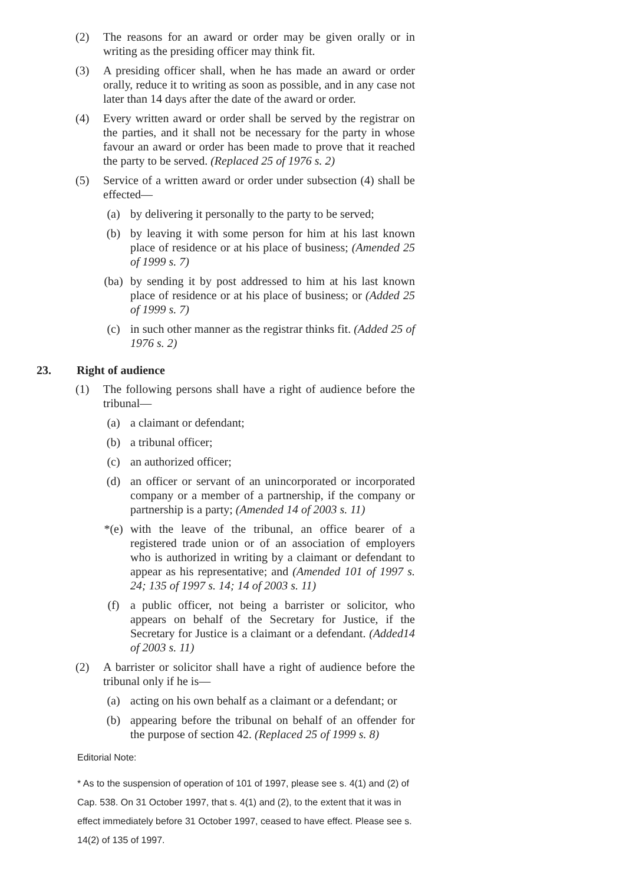(2) The reasons for an award or order may be given orally or in writing as the presiding officer may think fit.
(3) A presiding officer shall, when he has made an award or order orally, reduce it to writing as soon as possible, and in any case not later than 14 days after the date of the award or order.
(4) Every written award or order shall be served by the registrar on the parties, and it shall not be necessary for the party in whose favour an award or order has been made to prove that it reached the party to be served. (Replaced 25 of 1976 s. 2)
(5) Service of a written award or order under subsection (4) shall be effected—
(a) by delivering it personally to the party to be served;
(b) by leaving it with some person for him at his last known place of residence or at his place of business; (Amended 25 of 1999 s. 7)
(ba) by sending it by post addressed to him at his last known place of residence or at his place of business; or (Added 25 of 1999 s. 7)
(c) in such other manner as the registrar thinks fit. (Added 25 of 1976 s. 2)
23. Right of audience
(1) The following persons shall have a right of audience before the tribunal—
(a) a claimant or defendant;
(b) a tribunal officer;
(c) an authorized officer;
(d) an officer or servant of an unincorporated or incorporated company or a member of a partnership, if the company or partnership is a party; (Amended 14 of 2003 s. 11)
*(e) with the leave of the tribunal, an office bearer of a registered trade union or of an association of employers who is authorized in writing by a claimant or defendant to appear as his representative; and (Amended 101 of 1997 s. 24; 135 of 1997 s. 14; 14 of 2003 s. 11)
(f) a public officer, not being a barrister or solicitor, who appears on behalf of the Secretary for Justice, if the Secretary for Justice is a claimant or a defendant. (Added14 of 2003 s. 11)
(2) A barrister or solicitor shall have a right of audience before the tribunal only if he is—
(a) acting on his own behalf as a claimant or a defendant; or
(b) appearing before the tribunal on behalf of an offender for the purpose of section 42. (Replaced 25 of 1999 s. 8)
Editorial Note:
* As to the suspension of operation of 101 of 1997, please see s. 4(1) and (2) of Cap. 538. On 31 October 1997, that s. 4(1) and (2), to the extent that it was in effect immediately before 31 October 1997, ceased to have effect. Please see s. 14(2) of 135 of 1997.